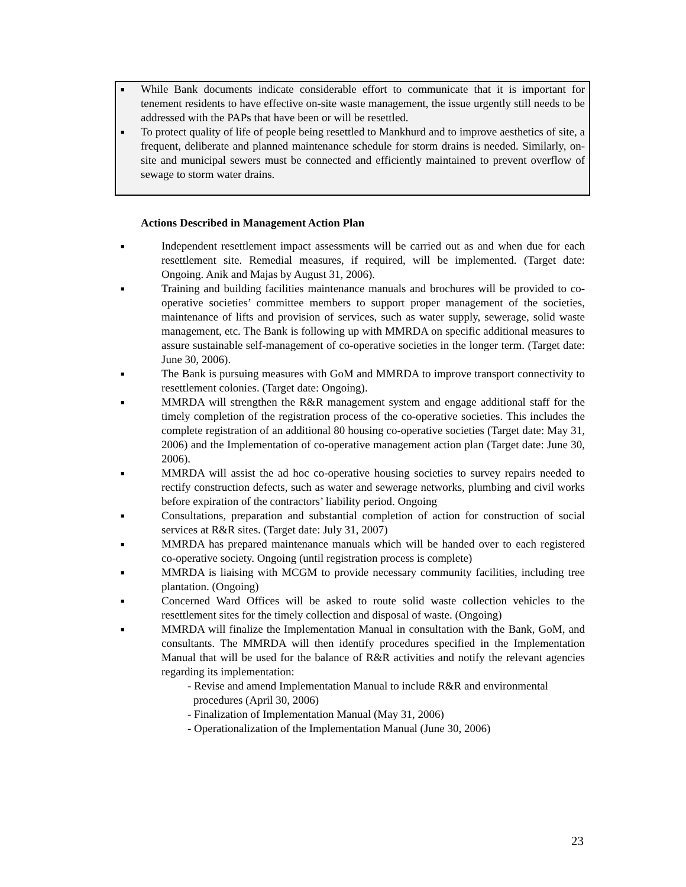■ While Bank documents indicate considerable effort to communicate that it is important for tenement residents to have effective on-site waste management, the issue urgently still needs to be addressed with the PAPs that have been or will be resettled.
■ To protect quality of life of people being resettled to Mankhurd and to improve aesthetics of site, a frequent, deliberate and planned maintenance schedule for storm drains is needed. Similarly, on-site and municipal sewers must be connected and efficiently maintained to prevent overflow of sewage to storm water drains.
Actions Described in Management Action Plan
■ Independent resettlement impact assessments will be carried out as and when due for each resettlement site. Remedial measures, if required, will be implemented. (Target date: Ongoing. Anik and Majas by August 31, 2006).
■ Training and building facilities maintenance manuals and brochures will be provided to co-operative societies’ committee members to support proper management of the societies, maintenance of lifts and provision of services, such as water supply, sewerage, solid waste management, etc. The Bank is following up with MMRDA on specific additional measures to assure sustainable self-management of co-operative societies in the longer term. (Target date: June 30, 2006).
■ The Bank is pursuing measures with GoM and MMRDA to improve transport connectivity to resettlement colonies. (Target date: Ongoing).
■ MMRDA will strengthen the R&R management system and engage additional staff for the timely completion of the registration process of the co-operative societies. This includes the complete registration of an additional 80 housing co-operative societies (Target date: May 31, 2006) and the Implementation of co-operative management action plan (Target date: June 30, 2006).
■ MMRDA will assist the ad hoc co-operative housing societies to survey repairs needed to rectify construction defects, such as water and sewerage networks, plumbing and civil works before expiration of the contractors’ liability period. Ongoing
■ Consultations, preparation and substantial completion of action for construction of social services at R&R sites. (Target date: July 31, 2007)
■ MMRDA has prepared maintenance manuals which will be handed over to each registered co-operative society. Ongoing (until registration process is complete)
■ MMRDA is liaising with MCGM to provide necessary community facilities, including tree plantation. (Ongoing)
■ Concerned Ward Offices will be asked to route solid waste collection vehicles to the resettlement sites for the timely collection and disposal of waste. (Ongoing)
■ MMRDA will finalize the Implementation Manual in consultation with the Bank, GoM, and consultants. The MMRDA will then identify procedures specified in the Implementation Manual that will be used for the balance of R&R activities and notify the relevant agencies regarding its implementation:
- Revise and amend Implementation Manual to include R&R and environmental procedures (April 30, 2006)
- Finalization of Implementation Manual (May 31, 2006)
- Operationalization of the Implementation Manual (June 30, 2006)
23